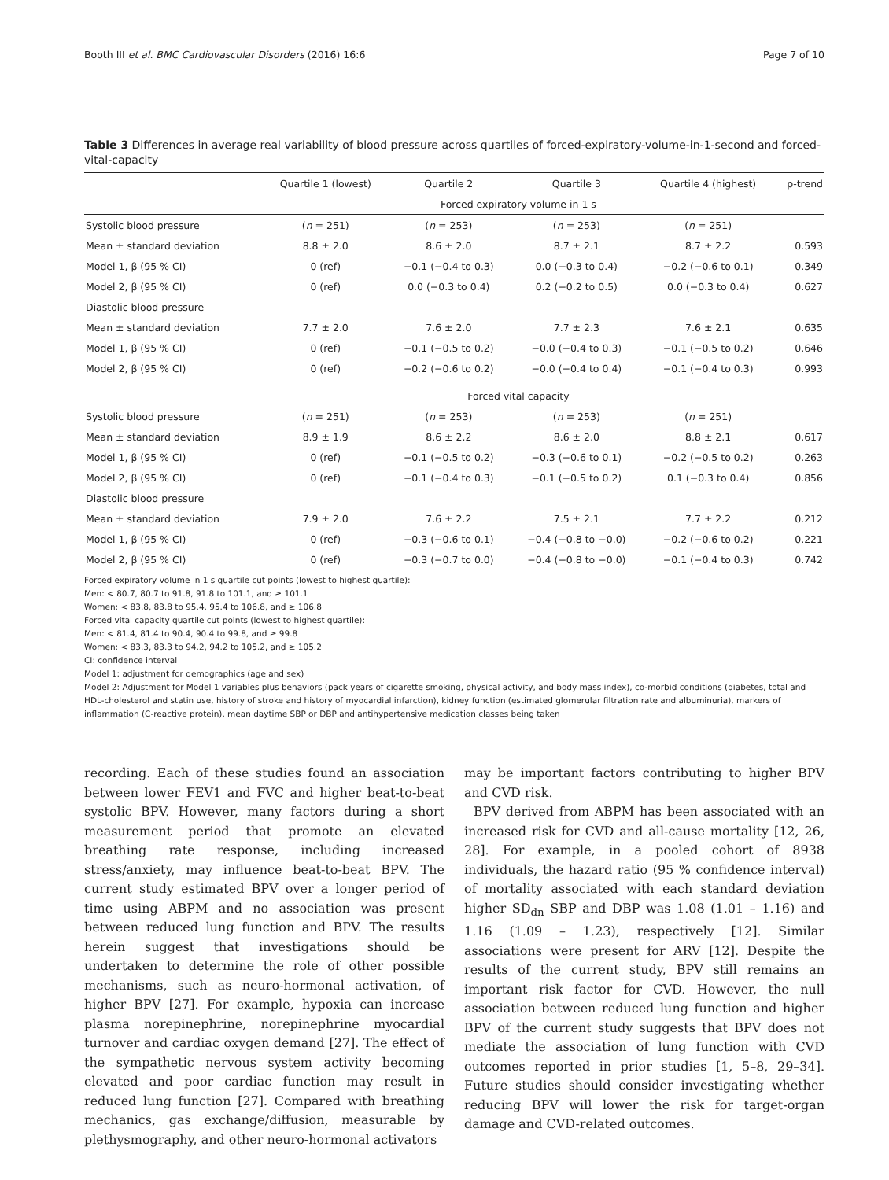Booth III et al. BMC Cardiovascular Disorders (2016) 16:6 Page 7 of 10
Table 3 Differences in average real variability of blood pressure across quartiles of forced-expiratory-volume-in-1-second and forced-vital-capacity
| | Quartile 1 (lowest) | Quartile 2 | Quartile 3 | Quartile 4 (highest) | p-trend |
| --- | --- | --- | --- | --- | --- |
| | Forced expiratory volume in 1 s | | | | |
| Systolic blood pressure | ( n = 251) | ( n = 253) | ( n = 253) | ( n = 251) | |
| Mean ± standard deviation | 8.8 ± 2.0 | 8.6 ± 2.0 | 8.7 ± 2.1 | 8.7 ± 2.2 | 0.593 |
| Model 1, β (95 % CI) | 0 (ref) | −0.1 (−0.4 to 0.3) | 0.0 (−0.3 to 0.4) | −0.2 (−0.6 to 0.1) | 0.349 |
| Model 2, β (95 % CI) | 0 (ref) | 0.0 (−0.3 to 0.4) | 0.2 (−0.2 to 0.5) | 0.0 (−0.3 to 0.4) | 0.627 |
| Diastolic blood pressure | | | | | |
| Mean ± standard deviation | 7.7 ± 2.0 | 7.6 ± 2.0 | 7.7 ± 2.3 | 7.6 ± 2.1 | 0.635 |
| Model 1, β (95 % CI) | 0 (ref) | −0.1 (−0.5 to 0.2) | −0.0 (−0.4 to 0.3) | −0.1 (−0.5 to 0.2) | 0.646 |
| Model 2, β (95 % CI) | 0 (ref) | −0.2 (−0.6 to 0.2) | −0.0 (−0.4 to 0.4) | −0.1 (−0.4 to 0.3) | 0.993 |
| | Forced vital capacity | | | | |
| Systolic blood pressure | ( n = 251) | ( n = 253) | ( n = 253) | ( n = 251) | |
| Mean ± standard deviation | 8.9 ± 1.9 | 8.6 ± 2.2 | 8.6 ± 2.0 | 8.8 ± 2.1 | 0.617 |
| Model 1, β (95 % CI) | 0 (ref) | −0.1 (−0.5 to 0.2) | −0.3 (−0.6 to 0.1) | −0.2 (−0.5 to 0.2) | 0.263 |
| Model 2, β (95 % CI) | 0 (ref) | −0.1 (−0.4 to 0.3) | −0.1 (−0.5 to 0.2) | 0.1 (−0.3 to 0.4) | 0.856 |
| Diastolic blood pressure | | | | | |
| Mean ± standard deviation | 7.9 ± 2.0 | 7.6 ± 2.2 | 7.5 ± 2.1 | 7.7 ± 2.2 | 0.212 |
| Model 1, β (95 % CI) | 0 (ref) | −0.3 (−0.6 to 0.1) | −0.4 (−0.8 to −0.0) | −0.2 (−0.6 to 0.2) | 0.221 |
| Model 2, β (95 % CI) | 0 (ref) | −0.3 (−0.7 to 0.0) | −0.4 (−0.8 to −0.0) | −0.1 (−0.4 to 0.3) | 0.742 |
Forced expiratory volume in 1 s quartile cut points (lowest to highest quartile):
Men: < 80.7, 80.7 to 91.8, 91.8 to 101.1, and ≥ 101.1
Women: < 83.8, 83.8 to 95.4, 95.4 to 106.8, and ≥ 106.8
Forced vital capacity quartile cut points (lowest to highest quartile):
Men: < 81.4, 81.4 to 90.4, 90.4 to 99.8, and ≥ 99.8
Women: < 83.3, 83.3 to 94.2, 94.2 to 105.2, and ≥ 105.2
CI: confidence interval
Model 1: adjustment for demographics (age and sex)
Model 2: Adjustment for Model 1 variables plus behaviors (pack years of cigarette smoking, physical activity, and body mass index), co-morbid conditions (diabetes, total and HDL-cholesterol and statin use, history of stroke and history of myocardial infarction), kidney function (estimated glomerular filtration rate and albuminuria), markers of inflammation (C-reactive protein), mean daytime SBP or DBP and antihypertensive medication classes being taken
recording. Each of these studies found an association between lower FEV1 and FVC and higher beat-to-beat systolic BPV. However, many factors during a short measurement period that promote an elevated breathing rate response, including increased stress/anxiety, may influence beat-to-beat BPV. The current study estimated BPV over a longer period of time using ABPM and no association was present between reduced lung function and BPV. The results herein suggest that investigations should be undertaken to determine the role of other possible mechanisms, such as neuro-hormonal activation, of higher BPV [27]. For example, hypoxia can increase plasma norepinephrine, norepinephrine myocardial turnover and cardiac oxygen demand [27]. The effect of the sympathetic nervous system activity becoming elevated and poor cardiac function may result in reduced lung function [27]. Compared with breathing mechanics, gas exchange/diffusion, measurable by plethysmography, and other neuro-hormonal activators
may be important factors contributing to higher BPV and CVD risk.
BPV derived from ABPM has been associated with an increased risk for CVD and all-cause mortality [12, 26, 28]. For example, in a pooled cohort of 8938 individuals, the hazard ratio (95 % confidence interval) of mortality associated with each standard deviation higher SD<sub>dn</sub> SBP and DBP was 1.08 (1.01 – 1.16) and 1.16 (1.09 – 1.23), respectively [12]. Similar associations were present for ARV [12]. Despite the results of the current study, BPV still remains an important risk factor for CVD. However, the null association between reduced lung function and higher BPV of the current study suggests that BPV does not mediate the association of lung function with CVD outcomes reported in prior studies [1, 5–8, 29–34]. Future studies should consider investigating whether reducing BPV will lower the risk for target-organ damage and CVD-related outcomes.